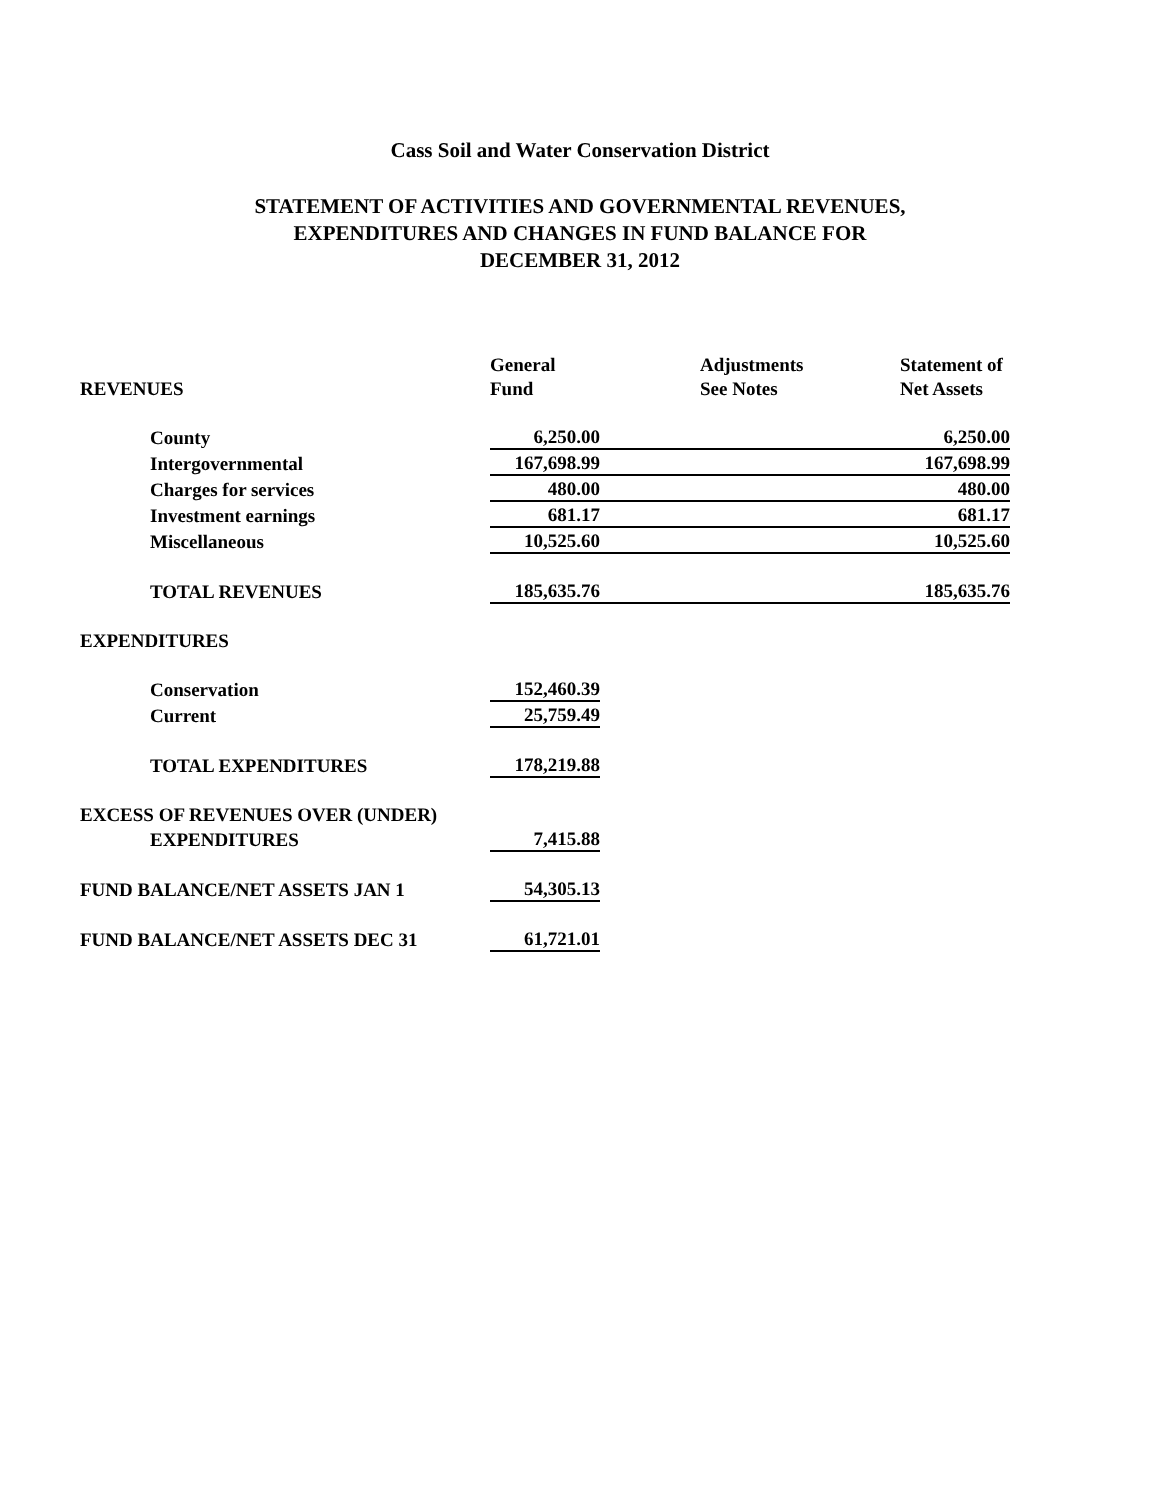Cass Soil and Water Conservation District
STATEMENT OF ACTIVITIES AND GOVERNMENTAL REVENUES,
EXPENDITURES AND CHANGES IN FUND BALANCE FOR
DECEMBER 31, 2012
| | General | | Adjustments | Statement of |
| --- | --- | --- | --- | --- |
| REVENUES | Fund | | See Notes | Net Assets |
| County | 6,250.00 | | | 6,250.00 |
| Intergovernmental | 167,698.99 | | | 167,698.99 |
| Charges for services | 480.00 | | | 480.00 |
| Investment earnings | 681.17 | | | 681.17 |
| Miscellaneous | 10,525.60 | | | 10,525.60 |
| TOTAL REVENUES | 185,635.76 | | | 185,635.76 |
| EXPENDITURES | | | | |
| Conservation | 152,460.39 | | | |
| Current | 25,759.49 | | | |
| TOTAL EXPENDITURES | 178,219.88 | | | |
| EXCESS OF REVENUES OVER (UNDER) | | | | |
| EXPENDITURES | 7,415.88 | | | |
| FUND BALANCE/NET ASSETS JAN 1 | 54,305.13 | | | |
| FUND BALANCE/NET ASSETS DEC 31 | 61,721.01 | | | |